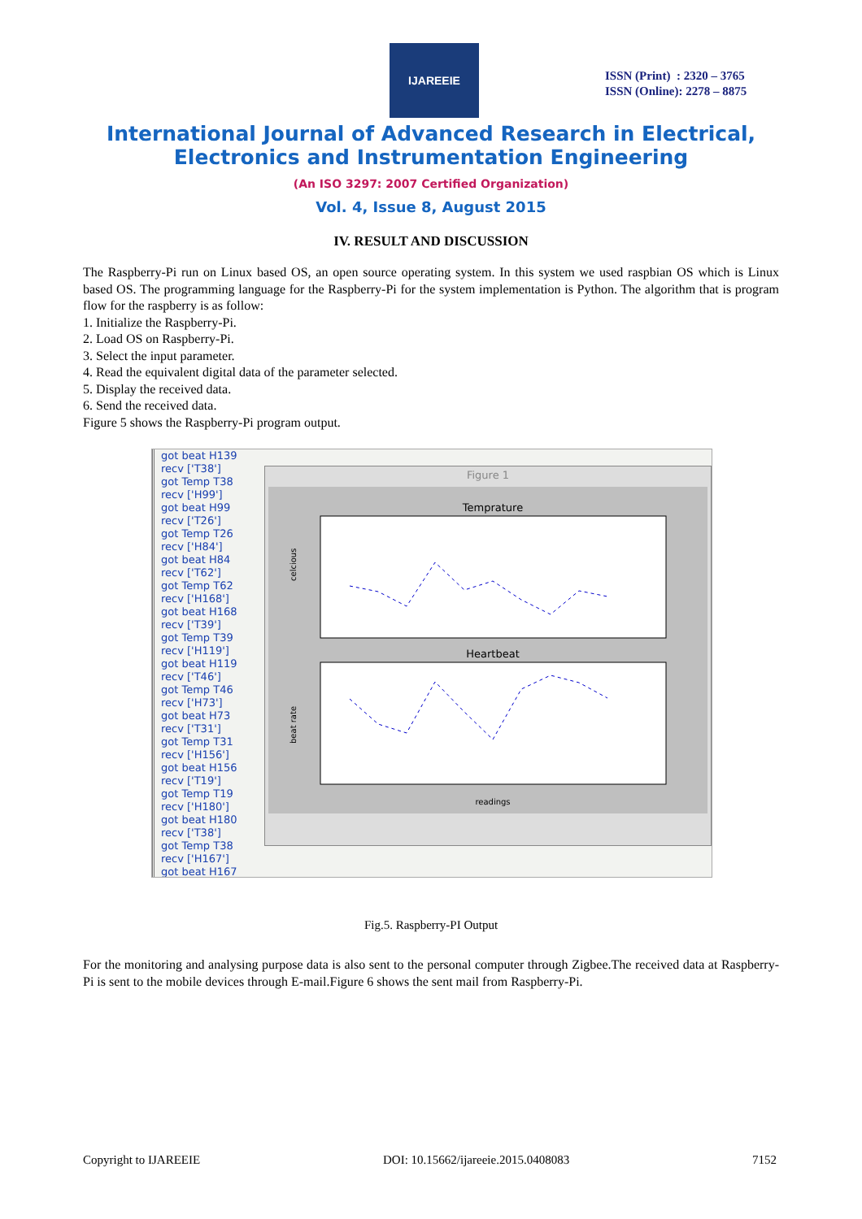IJAREEIE
ISSN (Print) : 2320 – 3765
ISSN (Online): 2278 – 8875
International Journal of Advanced Research in Electrical,
Electronics and Instrumentation Engineering
(An ISO 3297: 2007 Certified Organization)
Vol. 4, Issue 8, August 2015
IV. RESULT AND DISCUSSION
The Raspberry-Pi run on Linux based OS, an open source operating system. In this system we used raspbian OS which is Linux based OS. The programming language for the Raspberry-Pi for the system implementation is Python. The algorithm that is program flow for the raspberry is as follow:
1. Initialize the Raspberry-Pi.
2. Load OS on Raspberry-Pi.
3. Select the input parameter.
4. Read the equivalent digital data of the parameter selected.
5. Display the received data.
6. Send the received data.
Figure 5 shows the Raspberry-Pi program output.
got beat H139
recv ['T38']
got Temp T38
recv ['H99']
got beat H99
recv ['T26']
got Temp T26
recv ['H84']
got beat H84
recv ['T62']
got Temp T62
recv ['H168']
got beat H168
recv ['T39']
got Temp T39
recv ['H119']
got beat H119
recv ['T46']
got Temp T46
recv ['H73']
got beat H73
recv ['T31']
got Temp T31
recv ['H156']
got beat H156
recv ['T19']
got Temp T19
recv ['H180']
got beat H180
recv ['T38']
got Temp T38
recv ['H167']
got beat H167
Figure 1
Temprature
celcious
Heartbeat
beat rate
readings
Fig.5. Raspberry-PI Output
For the monitoring and analysing purpose data is also sent to the personal computer through Zigbee.The received data at Raspberry-Pi is sent to the mobile devices through E-mail.Figure 6 shows the sent mail from Raspberry-Pi.
Copyright to IJAREEIE DOI: 10.15662/ijareeie.2015.0408083 7152